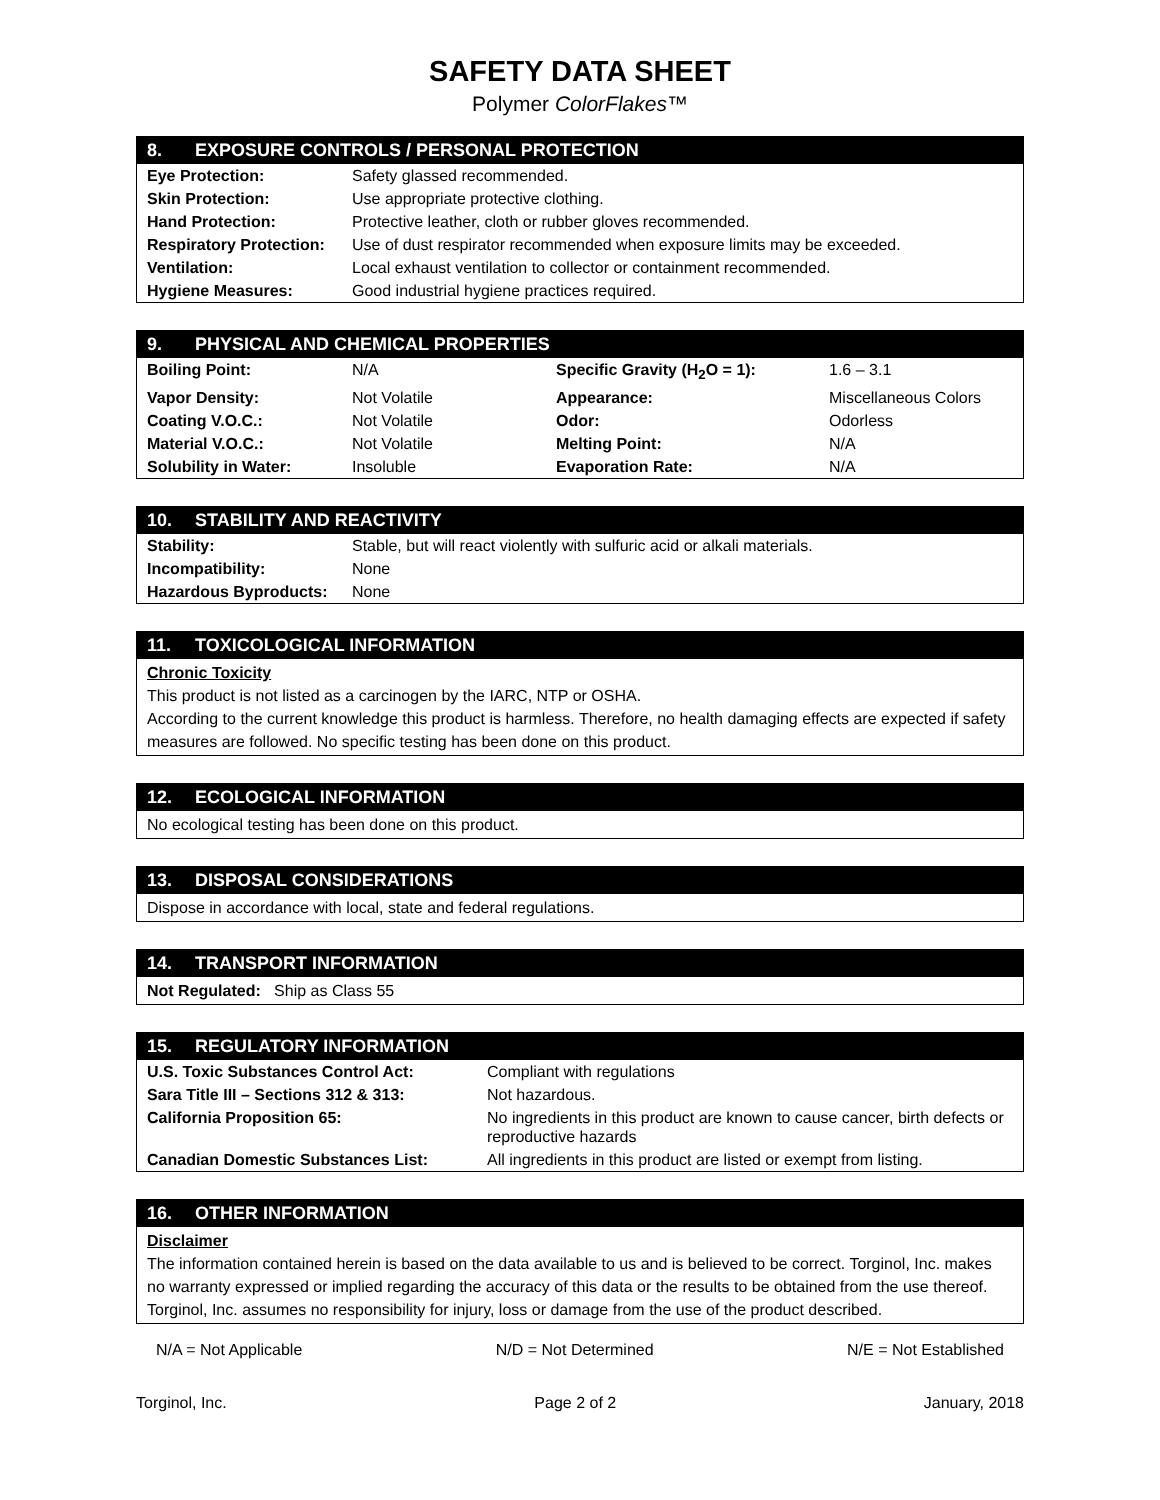SAFETY DATA SHEET
Polymer ColorFlakes™
8. EXPOSURE CONTROLS / PERSONAL PROTECTION
| Eye Protection: | Safety glassed recommended. |
| Skin Protection: | Use appropriate protective clothing. |
| Hand Protection: | Protective leather, cloth or rubber gloves recommended. |
| Respiratory Protection: | Use of dust respirator recommended when exposure limits may be exceeded. |
| Ventilation: | Local exhaust ventilation to collector or containment recommended. |
| Hygiene Measures: | Good industrial hygiene practices required. |
9. PHYSICAL AND CHEMICAL PROPERTIES
| Boiling Point: | N/A | Specific Gravity (H<sub>2</sub>O = 1): | 1.6 – 3.1 |
| Vapor Density: | Not Volatile | Appearance: | Miscellaneous Colors |
| Coating V.O.C.: | Not Volatile | Odor: | Odorless |
| Material V.O.C.: | Not Volatile | Melting Point: | N/A |
| Solubility in Water: | Insoluble | Evaporation Rate: | N/A |
10. STABILITY AND REACTIVITY
| Stability: | Stable, but will react violently with sulfuric acid or alkali materials. |
| Incompatibility: | None |
| Hazardous Byproducts: | None |
11. TOXICOLOGICAL INFORMATION
Chronic Toxicity
This product is not listed as a carcinogen by the IARC, NTP or OSHA.
According to the current knowledge this product is harmless. Therefore, no health damaging effects are expected if safety measures are followed. No specific testing has been done on this product.
12. ECOLOGICAL INFORMATION
No ecological testing has been done on this product.
13. DISPOSAL CONSIDERATIONS
Dispose in accordance with local, state and federal regulations.
14. TRANSPORT INFORMATION
Not Regulated: Ship as Class 55
15. REGULATORY INFORMATION
| U.S. Toxic Substances Control Act: | Compliant with regulations |
| Sara Title III – Sections 312 & 313: | Not hazardous. |
| California Proposition 65: | No ingredients in this product are known to cause cancer, birth defects or reproductive hazards |
| Canadian Domestic Substances List: | All ingredients in this product are listed or exempt from listing. |
16. OTHER INFORMATION
Disclaimer
The information contained herein is based on the data available to us and is believed to be correct. Torginol, Inc. makes no warranty expressed or implied regarding the accuracy of this data or the results to be obtained from the use thereof. Torginol, Inc. assumes no responsibility for injury, loss or damage from the use of the product described.
N/A = Not Applicable N/D = Not Determined N/E = Not Established
Torginol, Inc. Page 2 of 2 January, 2018